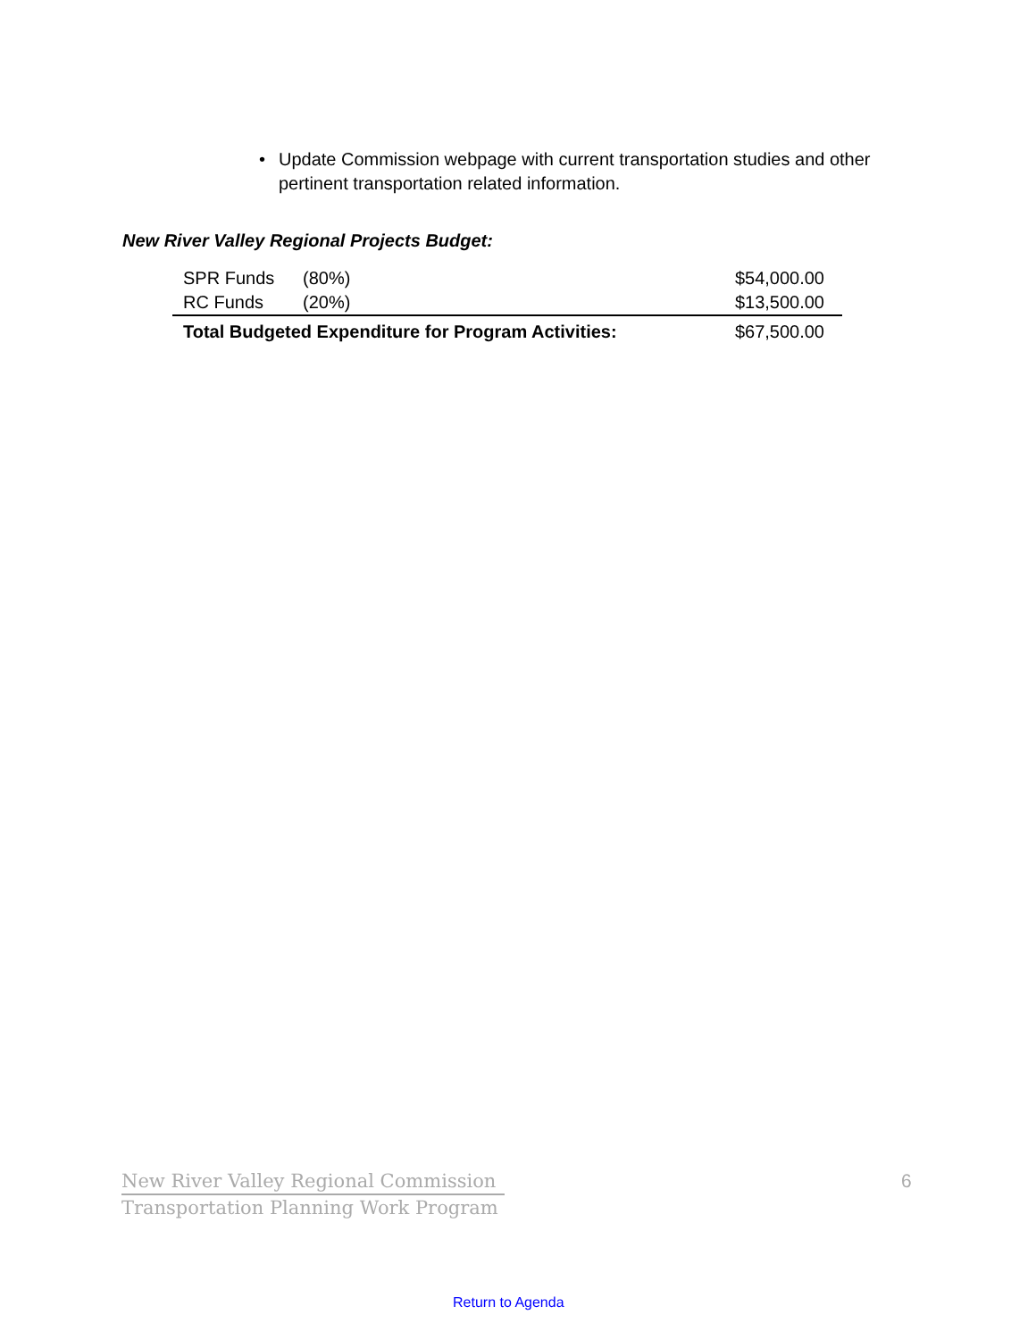• Update Commission webpage with current transportation studies and other pertinent transportation related information.
New River Valley Regional Projects Budget:
| SPR Funds | (80%) | $54,000.00 |
| RC Funds | (20%) | $13,500.00 |
| Total Budgeted Expenditure for Program Activities: | | $67,500.00 |
New River Valley Regional Commission
Transportation Planning Work Program
6
Return to Agenda